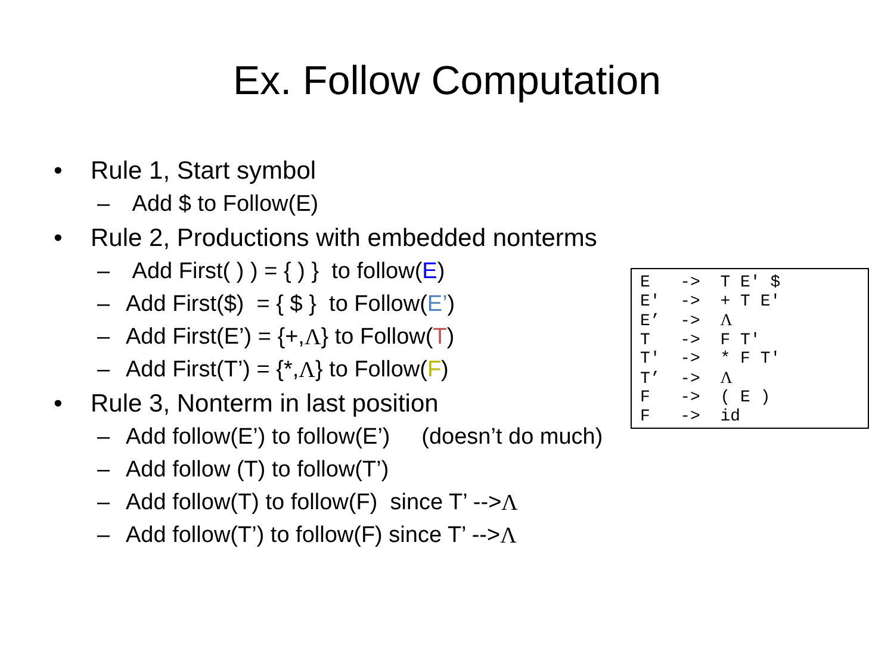Ex. Follow Computation
• Rule 1, Start symbol
– Add $ to Follow(E)
• Rule 2, Productions with embedded nonterms
– Add First( ) ) = { ) } to follow(E)
– Add First($) = { $ } to Follow(E’)
– Add First(E’) = {+, Λ } to Follow(T)
– Add First(T’) = {*, Λ } to Follow(F)
• Rule 3, Nonterm in last position
– Add follow(E’) to follow(E’) (doesn’t do much)
– Add follow (T) to follow(T’)
– Add follow(T) to follow(F) since T’ --> Λ
– Add follow(T’) to follow(F) since T’ --> Λ
E   ->  T E' $
E'  ->  + T E'
E’  ->  Λ
T   ->  F T'
T'  ->  * F T'
T’  ->  Λ
F   ->  ( E )
F   ->  id